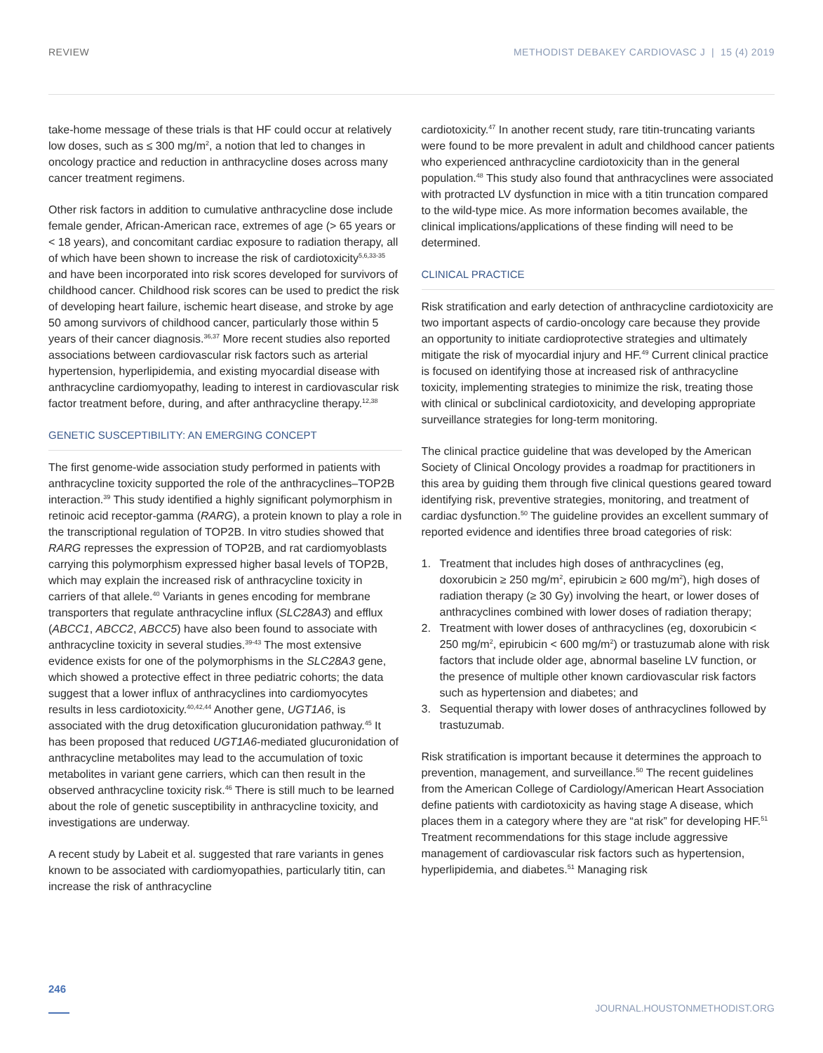REVIEW METHODIST DEBAKEY CARDIOVASC J | 15 (4) 2019
take-home message of these trials is that HF could occur at relatively low doses, such as ≤ 300 mg/m<sup>2</sup>, a notion that led to changes in oncology practice and reduction in anthracycline doses across many cancer treatment regimens.
Other risk factors in addition to cumulative anthracycline dose include female gender, African-American race, extremes of age (> 65 years or < 18 years), and concomitant cardiac exposure to radiation therapy, all of which have been shown to increase the risk of cardiotoxicity<sup>5,6,33-35</sup> and have been incorporated into risk scores developed for survivors of childhood cancer. Childhood risk scores can be used to predict the risk of developing heart failure, ischemic heart disease, and stroke by age 50 among survivors of childhood cancer, particularly those within 5 years of their cancer diagnosis.<sup>36,37</sup> More recent studies also reported associations between cardiovascular risk factors such as arterial hypertension, hyperlipidemia, and existing myocardial disease with anthracycline cardiomyopathy, leading to interest in cardiovascular risk factor treatment before, during, and after anthracycline therapy.<sup>12,38</sup>
GENETIC SUSCEPTIBILITY: AN EMERGING CONCEPT
The first genome-wide association study performed in patients with anthracycline toxicity supported the role of the anthracyclines–TOP2B interaction.<sup>39</sup> This study identified a highly significant polymorphism in retinoic acid receptor-gamma (RARG), a protein known to play a role in the transcriptional regulation of TOP2B. In vitro studies showed that RARG represses the expression of TOP2B, and rat cardiomyoblasts carrying this polymorphism expressed higher basal levels of TOP2B, which may explain the increased risk of anthracycline toxicity in carriers of that allele.<sup>40</sup> Variants in genes encoding for membrane transporters that regulate anthracycline influx (SLC28A3) and efflux (ABCC1, ABCC2, ABCC5) have also been found to associate with anthracycline toxicity in several studies.<sup>39-43</sup> The most extensive evidence exists for one of the polymorphisms in the SLC28A3 gene, which showed a protective effect in three pediatric cohorts; the data suggest that a lower influx of anthracyclines into cardiomyocytes results in less cardiotoxicity.<sup>40,42,44</sup> Another gene, UGT1A6, is associated with the drug detoxification glucuronidation pathway.<sup>45</sup> It has been proposed that reduced UGT1A6-mediated glucuronidation of anthracycline metabolites may lead to the accumulation of toxic metabolites in variant gene carriers, which can then result in the observed anthracycline toxicity risk.<sup>46</sup> There is still much to be learned about the role of genetic susceptibility in anthracycline toxicity, and investigations are underway.
A recent study by Labeit et al. suggested that rare variants in genes known to be associated with cardiomyopathies, particularly titin, can increase the risk of anthracycline
cardiotoxicity.<sup>47</sup> In another recent study, rare titin-truncating variants were found to be more prevalent in adult and childhood cancer patients who experienced anthracycline cardiotoxicity than in the general population.<sup>48</sup> This study also found that anthracyclines were associated with protracted LV dysfunction in mice with a titin truncation compared to the wild-type mice. As more information becomes available, the clinical implications/applications of these finding will need to be determined.
CLINICAL PRACTICE
Risk stratification and early detection of anthracycline cardiotoxicity are two important aspects of cardio-oncology care because they provide an opportunity to initiate cardioprotective strategies and ultimately mitigate the risk of myocardial injury and HF.<sup>49</sup> Current clinical practice is focused on identifying those at increased risk of anthracycline toxicity, implementing strategies to minimize the risk, treating those with clinical or subclinical cardiotoxicity, and developing appropriate surveillance strategies for long-term monitoring.
The clinical practice guideline that was developed by the American Society of Clinical Oncology provides a roadmap for practitioners in this area by guiding them through five clinical questions geared toward identifying risk, preventive strategies, monitoring, and treatment of cardiac dysfunction.<sup>50</sup> The guideline provides an excellent summary of reported evidence and identifies three broad categories of risk:
1. Treatment that includes high doses of anthracyclines (eg, doxorubicin ≥ 250 mg/m<sup>2</sup>, epirubicin ≥ 600 mg/m<sup>2</sup>), high doses of radiation therapy (≥ 30 Gy) involving the heart, or lower doses of anthracyclines combined with lower doses of radiation therapy;
2. Treatment with lower doses of anthracyclines (eg, doxorubicin < 250 mg/m<sup>2</sup>, epirubicin < 600 mg/m<sup>2</sup>) or trastuzumab alone with risk factors that include older age, abnormal baseline LV function, or the presence of multiple other known cardiovascular risk factors such as hypertension and diabetes; and
3. Sequential therapy with lower doses of anthracyclines followed by trastuzumab.
Risk stratification is important because it determines the approach to prevention, management, and surveillance.<sup>50</sup> The recent guidelines from the American College of Cardiology/American Heart Association define patients with cardiotoxicity as having stage A disease, which places them in a category where they are “at risk” for developing HF.<sup>51</sup> Treatment recommendations for this stage include aggressive management of cardiovascular risk factors such as hypertension, hyperlipidemia, and diabetes.<sup>51</sup> Managing risk
246 JOURNAL.HOUSTONMETHODIST.ORG